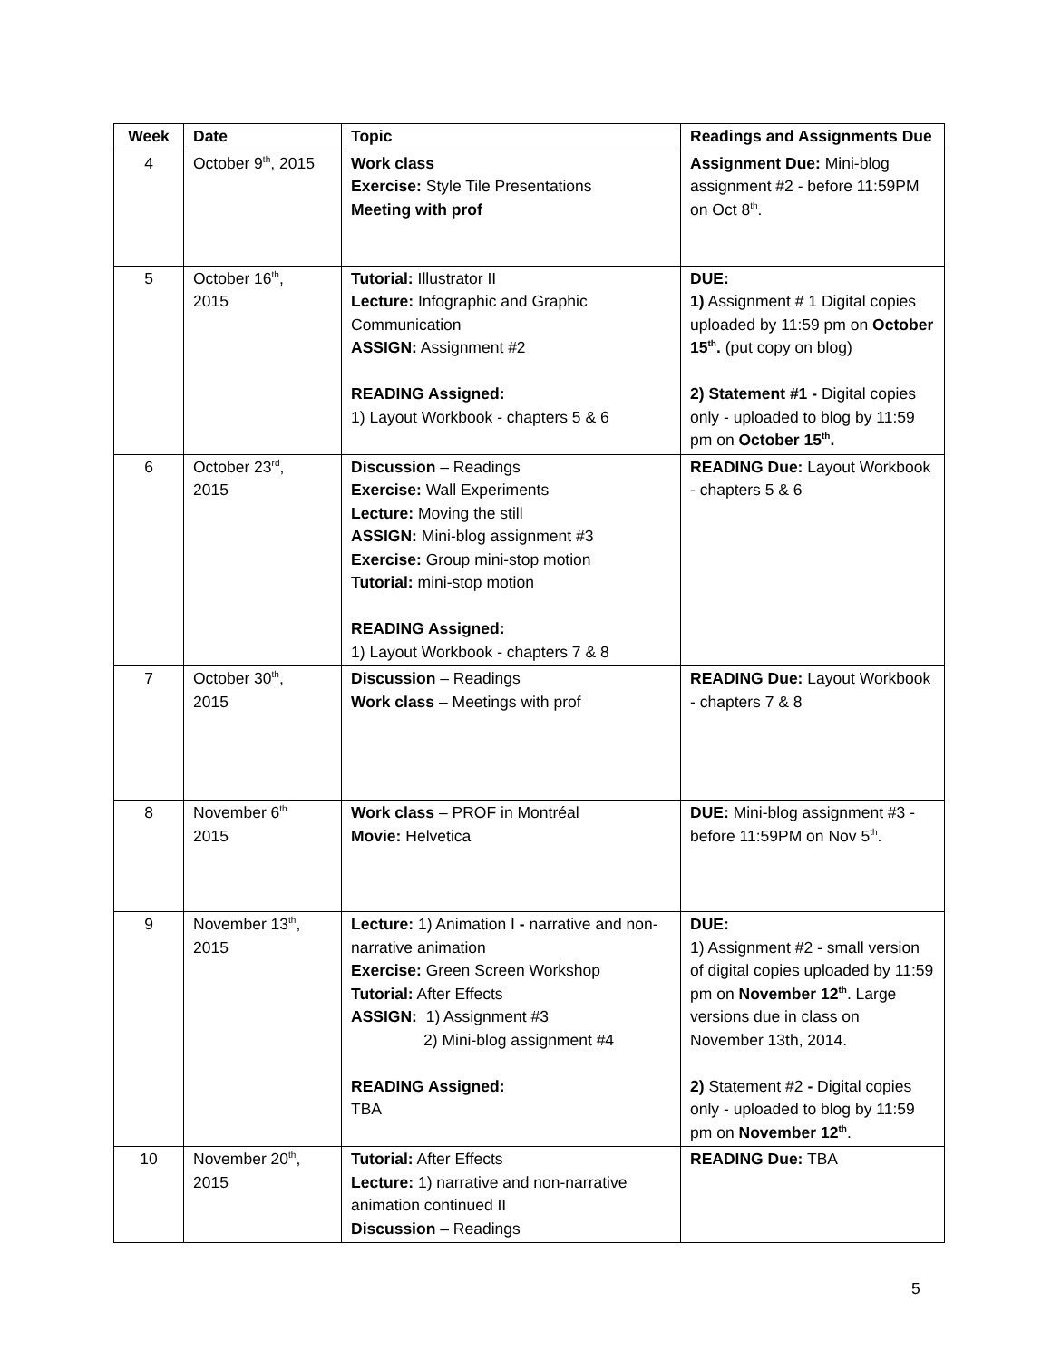| Week | Date | Topic | Readings and Assignments Due |
| --- | --- | --- | --- |
| 4 | October 9<sup>th</sup>, 2015 | Work class Exercise: Style Tile Presentations Meeting with prof | Assignment Due: Mini-blog assignment #2 - before 11:59PM on Oct 8<sup>th</sup>. |
| 5 | October 16<sup>th</sup>, 2015 | Tutorial: Illustrator II Lecture: Infographic and Graphic Communication ASSIGN: Assignment #2 READING Assigned: 1) Layout Workbook - chapters 5 & 6 | DUE: 1) Assignment # 1 Digital copies uploaded by 11:59 pm on October 15<sup>th</sup>. (put copy on blog) 2) Statement #1 - Digital copies only - uploaded to blog by 11:59 pm on October 15<sup>th</sup>. |
| 6 | October 23<sup>rd</sup>, 2015 | Discussion – Readings Exercise: Wall Experiments Lecture: Moving the still ASSIGN: Mini-blog assignment #3 Exercise: Group mini-stop motion Tutorial: mini-stop motion READING Assigned: 1) Layout Workbook - chapters 7 & 8 | READING Due: Layout Workbook - chapters 5 & 6 |
| 7 | October 30<sup>th</sup>, 2015 | Discussion – Readings Work class – Meetings with prof | READING Due: Layout Workbook - chapters 7 & 8 |
| 8 | November 6<sup>th</sup> 2015 | Work class – PROF in Montréal Movie: Helvetica | DUE: Mini-blog assignment #3 - before 11:59PM on Nov 5<sup>th</sup>. |
| 9 | November 13<sup>th</sup>, 2015 | Lecture: 1) Animation I - narrative and non-narrative animation Exercise: Green Screen Workshop Tutorial: After Effects ASSIGN: 1) Assignment #3 2) Mini-blog assignment #4 READING Assigned: TBA | DUE: 1) Assignment #2 - small version of digital copies uploaded by 11:59 pm on November 12<sup>th</sup> . Large versions due in class on November 13th, 2014. 2) Statement #2 - Digital copies only - uploaded to blog by 11:59 pm on November 12<sup>th</sup> . |
| 10 | November 20<sup>th</sup>, 2015 | Tutorial: After Effects Lecture: 1) narrative and non-narrative animation continued II Discussion – Readings | READING Due: TBA |
5